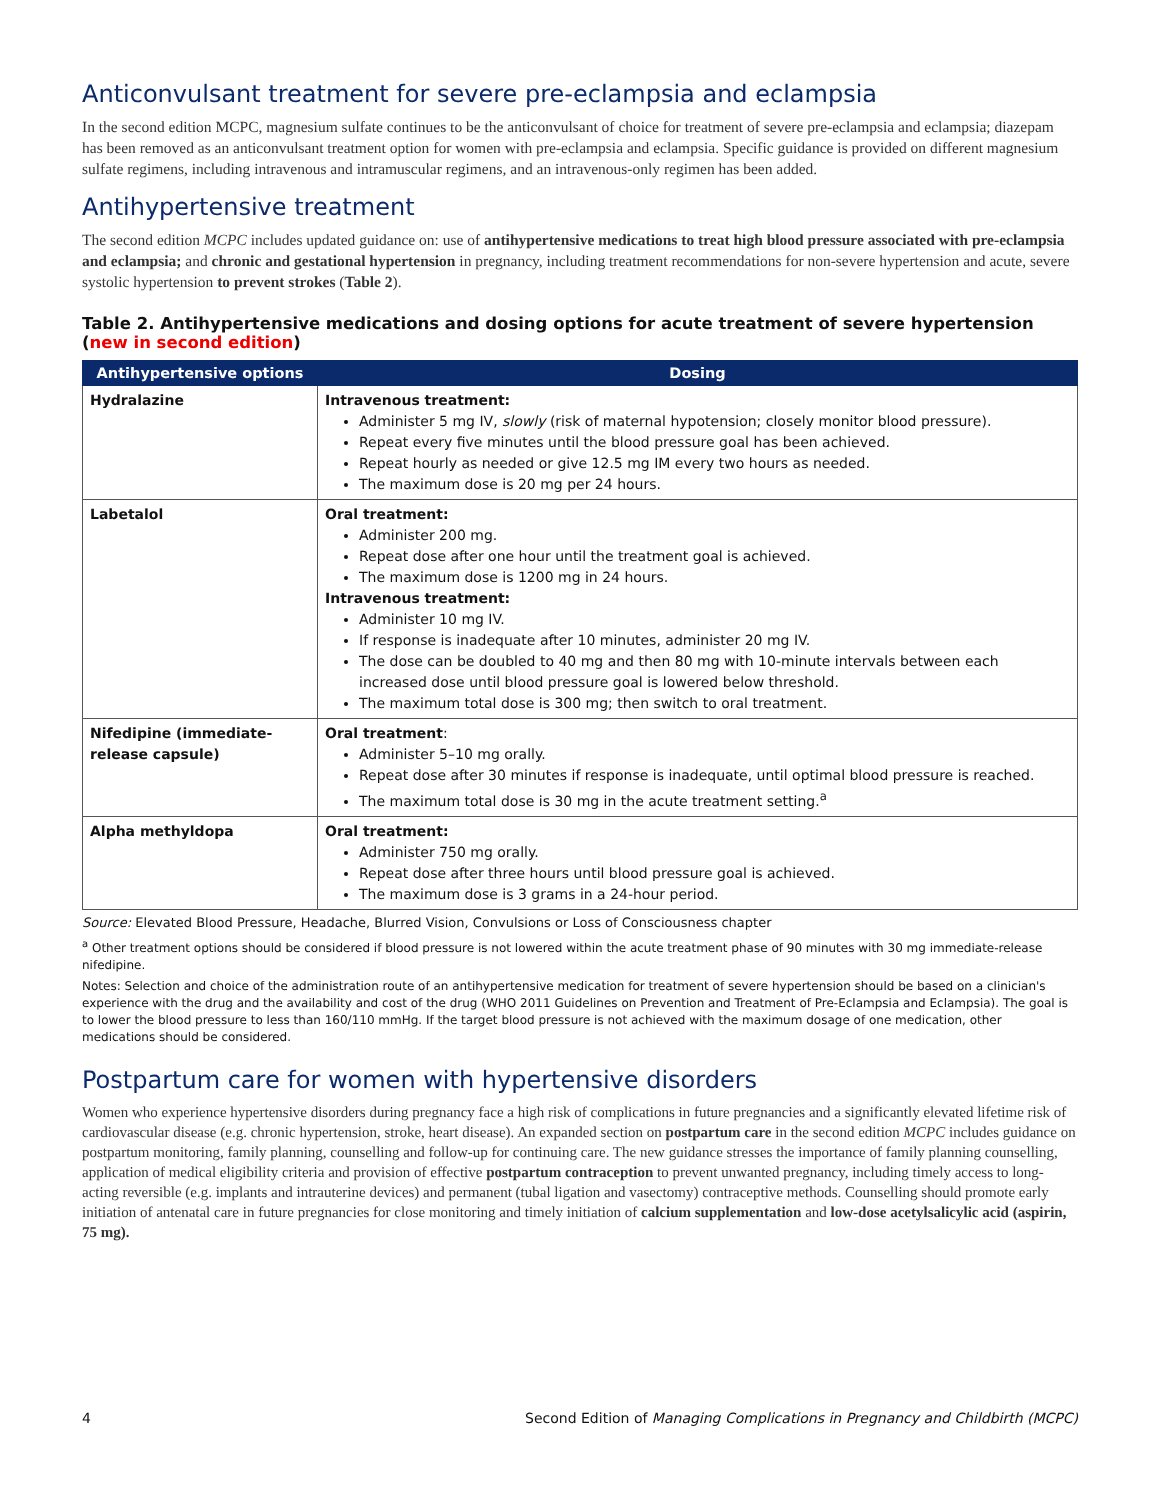Anticonvulsant treatment for severe pre-eclampsia and eclampsia
In the second edition MCPC, magnesium sulfate continues to be the anticonvulsant of choice for treatment of severe pre-eclampsia and eclampsia; diazepam has been removed as an anticonvulsant treatment option for women with pre-eclampsia and eclampsia. Specific guidance is provided on different magnesium sulfate regimens, including intravenous and intramuscular regimens, and an intravenous-only regimen has been added.
Antihypertensive treatment
The second edition MCPC includes updated guidance on: use of antihypertensive medications to treat high blood pressure associated with pre-eclampsia and eclampsia; and chronic and gestational hypertension in pregnancy, including treatment recommendations for non-severe hypertension and acute, severe systolic hypertension to prevent strokes (Table 2).
Table 2. Antihypertensive medications and dosing options for acute treatment of severe hypertension (new in second edition)
| Antihypertensive options | Dosing |
| --- | --- |
| Hydralazine | Intravenous treatment: Administer 5 mg IV, slowly (risk of maternal hypotension; closely monitor blood pressure). Repeat every five minutes until the blood pressure goal has been achieved. Repeat hourly as needed or give 12.5 mg IM every two hours as needed. The maximum dose is 20 mg per 24 hours. |
| Labetalol | Oral treatment: Administer 200 mg. Repeat dose after one hour until the treatment goal is achieved. The maximum dose is 1200 mg in 24 hours. Intravenous treatment: Administer 10 mg IV. If response is inadequate after 10 minutes, administer 20 mg IV. The dose can be doubled to 40 mg and then 80 mg with 10-minute intervals between each increased dose until blood pressure goal is lowered below threshold. The maximum total dose is 300 mg; then switch to oral treatment. |
| Nifedipine (immediate-release capsule) | Oral treatment : Administer 5–10 mg orally. Repeat dose after 30 minutes if response is inadequate, until optimal blood pressure is reached. The maximum total dose is 30 mg in the acute treatment setting.<sup>a</sup> |
| Alpha methyldopa | Oral treatment: Administer 750 mg orally. Repeat dose after three hours until blood pressure goal is achieved. The maximum dose is 3 grams in a 24-hour period. |
Source: Elevated Blood Pressure, Headache, Blurred Vision, Convulsions or Loss of Consciousness chapter
<sup>a</sup> Other treatment options should be considered if blood pressure is not lowered within the acute treatment phase of 90 minutes with 30 mg immediate-release nifedipine.
Notes: Selection and choice of the administration route of an antihypertensive medication for treatment of severe hypertension should be based on a clinician's experience with the drug and the availability and cost of the drug (WHO 2011 Guidelines on Prevention and Treatment of Pre-Eclampsia and Eclampsia). The goal is to lower the blood pressure to less than 160/110 mmHg. If the target blood pressure is not achieved with the maximum dosage of one medication, other medications should be considered.
Postpartum care for women with hypertensive disorders
Women who experience hypertensive disorders during pregnancy face a high risk of complications in future pregnancies and a significantly elevated lifetime risk of cardiovascular disease (e.g. chronic hypertension, stroke, heart disease). An expanded section on postpartum care in the second edition MCPC includes guidance on postpartum monitoring, family planning, counselling and follow-up for continuing care. The new guidance stresses the importance of family planning counselling, application of medical eligibility criteria and provision of effective postpartum contraception to prevent unwanted pregnancy, including timely access to long-acting reversible (e.g. implants and intrauterine devices) and permanent (tubal ligation and vasectomy) contraceptive methods. Counselling should promote early initiation of antenatal care in future pregnancies for close monitoring and timely initiation of calcium supplementation and low-dose acetylsalicylic acid (aspirin, 75 mg).
4 Second Edition of Managing Complications in Pregnancy and Childbirth (MCPC)